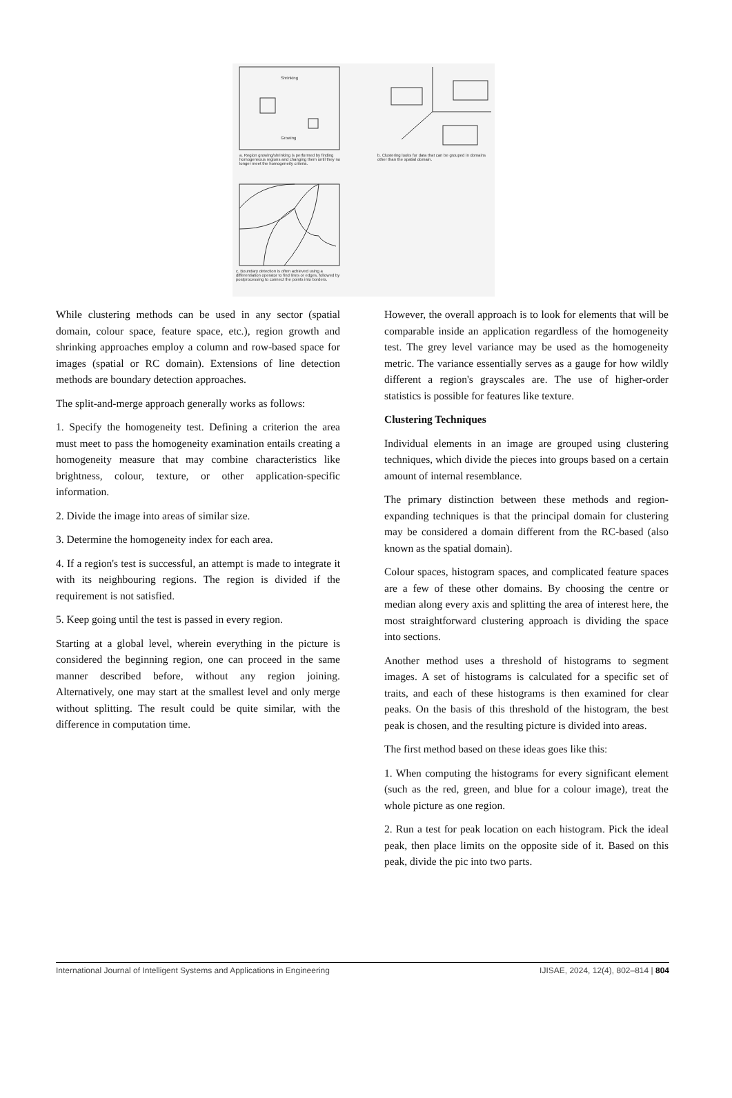Shrinking
Growing
a. Region growing/shrinking is performed by finding homogeneous regions and changing them until they no longer meet the homogeneity criteria.
b. Clustering looks for data that can be grouped in domains other than the spatial domain.
c. Boundary detection is often achieved using a differentiation operator to find lines or edges, followed by postprocessing to connect the points into borders.
While clustering methods can be used in any sector (spatial domain, colour space, feature space, etc.), region growth and shrinking approaches employ a column and row-based space for images (spatial or RC domain). Extensions of line detection methods are boundary detection approaches.
The split-and-merge approach generally works as follows:
1. Specify the homogeneity test. Defining a criterion the area must meet to pass the homogeneity examination entails creating a homogeneity measure that may combine characteristics like brightness, colour, texture, or other application-specific information.
2. Divide the image into areas of similar size.
3. Determine the homogeneity index for each area.
4. If a region's test is successful, an attempt is made to integrate it with its neighbouring regions. The region is divided if the requirement is not satisfied.
5. Keep going until the test is passed in every region.
Starting at a global level, wherein everything in the picture is considered the beginning region, one can proceed in the same manner described before, without any region joining. Alternatively, one may start at the smallest level and only merge without splitting. The result could be quite similar, with the difference in computation time.
However, the overall approach is to look for elements that will be comparable inside an application regardless of the homogeneity test. The grey level variance may be used as the homogeneity metric. The variance essentially serves as a gauge for how wildly different a region's grayscales are. The use of higher-order statistics is possible for features like texture.
Clustering Techniques
Individual elements in an image are grouped using clustering techniques, which divide the pieces into groups based on a certain amount of internal resemblance.
The primary distinction between these methods and region-expanding techniques is that the principal domain for clustering may be considered a domain different from the RC-based (also known as the spatial domain).
Colour spaces, histogram spaces, and complicated feature spaces are a few of these other domains. By choosing the centre or median along every axis and splitting the area of interest here, the most straightforward clustering approach is dividing the space into sections.
Another method uses a threshold of histograms to segment images. A set of histograms is calculated for a specific set of traits, and each of these histograms is then examined for clear peaks. On the basis of this threshold of the histogram, the best peak is chosen, and the resulting picture is divided into areas.
The first method based on these ideas goes like this:
1. When computing the histograms for every significant element (such as the red, green, and blue for a colour image), treat the whole picture as one region.
2. Run a test for peak location on each histogram. Pick the ideal peak, then place limits on the opposite side of it. Based on this peak, divide the pic into two parts.
International Journal of Intelligent Systems and Applications in Engineering IJISAE, 2024, 12(4), 802–814 | 804